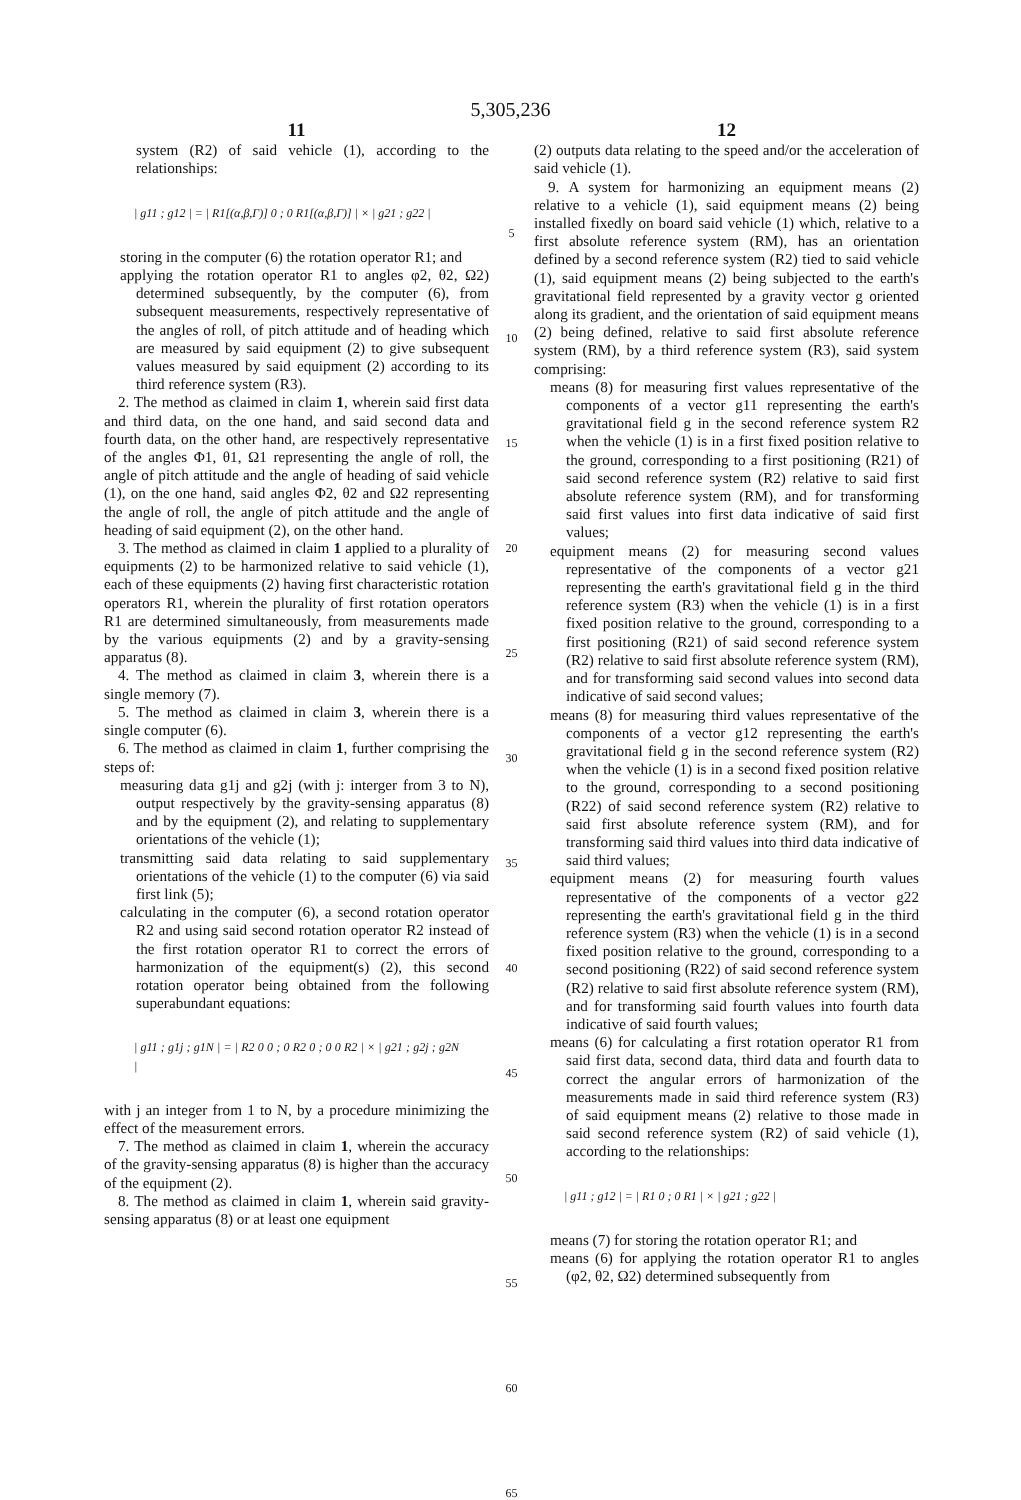5,305,236
11
system (R2) of said vehicle (1), according to the relationships:
| g11 ; g12 | = | R1[(α,β,Γ)] 0 ; 0 R1[(α,β,Γ)] | × | g21 ; g22 |
storing in the computer (6) the rotation operator R1; and
applying the rotation operator R1 to angles φ2, θ2, Ω2) determined subsequently, by the computer (6), from subsequent measurements, respectively representative of the angles of roll, of pitch attitude and of heading which are measured by said equipment (2) to give subsequent values measured by said equipment (2) according to its third reference system (R3).
2. The method as claimed in claim 1, wherein said first data and third data, on the one hand, and said second data and fourth data, on the other hand, are respectively representative of the angles Φ1, θ1, Ω1 representing the angle of roll, the angle of pitch attitude and the angle of heading of said vehicle (1), on the one hand, said angles Φ2, θ2 and Ω2 representing the angle of roll, the angle of pitch attitude and the angle of heading of said equipment (2), on the other hand.
3. The method as claimed in claim 1 applied to a plurality of equipments (2) to be harmonized relative to said vehicle (1), each of these equipments (2) having first characteristic rotation operators R1, wherein the plurality of first rotation operators R1 are determined simultaneously, from measurements made by the various equipments (2) and by a gravity-sensing apparatus (8).
4. The method as claimed in claim 3, wherein there is a single memory (7).
5. The method as claimed in claim 3, wherein there is a single computer (6).
6. The method as claimed in claim 1, further comprising the steps of:
measuring data g1j and g2j (with j: interger from 3 to N), output respectively by the gravity-sensing apparatus (8) and by the equipment (2), and relating to supplementary orientations of the vehicle (1);
transmitting said data relating to said supplementary orientations of the vehicle (1) to the computer (6) via said first link (5);
calculating in the computer (6), a second rotation operator R2 and using said second rotation operator R2 instead of the first rotation operator R1 to correct the errors of harmonization of the equipment(s) (2), this second rotation operator being obtained from the following superabundant equations:
| g11 ; g1j ; g1N | = | R2 0 0 ; 0 R2 0 ; 0 0 R2 | × | g21 ; g2j ; g2N |
with j an integer from 1 to N, by a procedure minimizing the effect of the measurement errors.
7. The method as claimed in claim 1, wherein the accuracy of the gravity-sensing apparatus (8) is higher than the accuracy of the equipment (2).
8. The method as claimed in claim 1, wherein said gravity-sensing apparatus (8) or at least one equipment
5
10
15
20
25
30
35
40
45
50
55
60
65
12
(2) outputs data relating to the speed and/or the acceleration of said vehicle (1).
9. A system for harmonizing an equipment means (2) relative to a vehicle (1), said equipment means (2) being installed fixedly on board said vehicle (1) which, relative to a first absolute reference system (RM), has an orientation defined by a second reference system (R2) tied to said vehicle (1), said equipment means (2) being subjected to the earth's gravitational field represented by a gravity vector g oriented along its gradient, and the orientation of said equipment means (2) being defined, relative to said first absolute reference system (RM), by a third reference system (R3), said system comprising:
means (8) for measuring first values representative of the components of a vector g11 representing the earth's gravitational field g in the second reference system R2 when the vehicle (1) is in a first fixed position relative to the ground, corresponding to a first positioning (R21) of said second reference system (R2) relative to said first absolute reference system (RM), and for transforming said first values into first data indicative of said first values;
equipment means (2) for measuring second values representative of the components of a vector g21 representing the earth's gravitational field g in the third reference system (R3) when the vehicle (1) is in a first fixed position relative to the ground, corresponding to a first positioning (R21) of said second reference system (R2) relative to said first absolute reference system (RM), and for transforming said second values into second data indicative of said second values;
means (8) for measuring third values representative of the components of a vector g12 representing the earth's gravitational field g in the second reference system (R2) when the vehicle (1) is in a second fixed position relative to the ground, corresponding to a second positioning (R22) of said second reference system (R2) relative to said first absolute reference system (RM), and for transforming said third values into third data indicative of said third values;
equipment means (2) for measuring fourth values representative of the components of a vector g22 representing the earth's gravitational field g in the third reference system (R3) when the vehicle (1) is in a second fixed position relative to the ground, corresponding to a second positioning (R22) of said second reference system (R2) relative to said first absolute reference system (RM), and for transforming said fourth values into fourth data indicative of said fourth values;
means (6) for calculating a first rotation operator R1 from said first data, second data, third data and fourth data to correct the angular errors of harmonization of the measurements made in said third reference system (R3) of said equipment means (2) relative to those made in said second reference system (R2) of said vehicle (1), according to the relationships:
| g11 ; g12 | = | R1 0 ; 0 R1 | × | g21 ; g22 |
means (7) for storing the rotation operator R1; and
means (6) for applying the rotation operator R1 to angles (φ2, θ2, Ω2) determined subsequently from